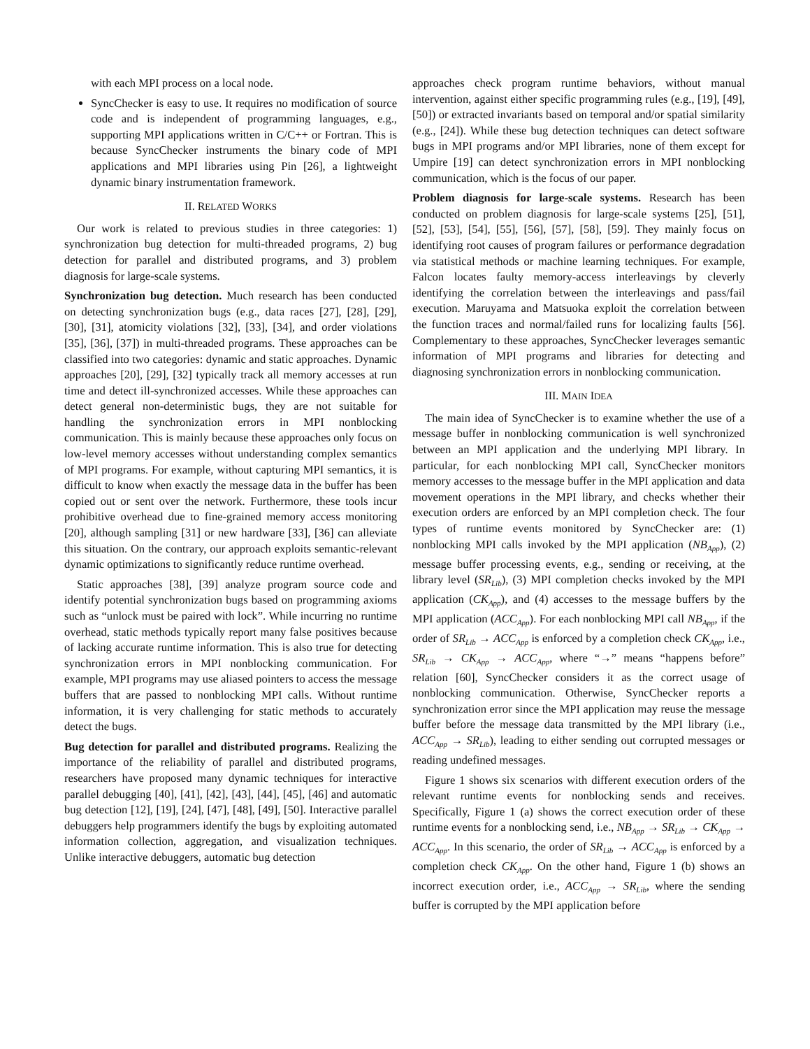with each MPI process on a local node.
SyncChecker is easy to use. It requires no modification of source code and is independent of programming languages, e.g., supporting MPI applications written in C/C++ or Fortran. This is because SyncChecker instruments the binary code of MPI applications and MPI libraries using Pin [26], a lightweight dynamic binary instrumentation framework.
II. RELATED WORKS
Our work is related to previous studies in three categories: 1) synchronization bug detection for multi-threaded programs, 2) bug detection for parallel and distributed programs, and 3) problem diagnosis for large-scale systems.
Synchronization bug detection. Much research has been conducted on detecting synchronization bugs (e.g., data races [27], [28], [29], [30], [31], atomicity violations [32], [33], [34], and order violations [35], [36], [37]) in multi-threaded programs. These approaches can be classified into two categories: dynamic and static approaches. Dynamic approaches [20], [29], [32] typically track all memory accesses at run time and detect ill-synchronized accesses. While these approaches can detect general non-deterministic bugs, they are not suitable for handling the synchronization errors in MPI nonblocking communication. This is mainly because these approaches only focus on low-level memory accesses without understanding complex semantics of MPI programs. For example, without capturing MPI semantics, it is difficult to know when exactly the message data in the buffer has been copied out or sent over the network. Furthermore, these tools incur prohibitive overhead due to fine-grained memory access monitoring [20], although sampling [31] or new hardware [33], [36] can alleviate this situation. On the contrary, our approach exploits semantic-relevant dynamic optimizations to significantly reduce runtime overhead.
Static approaches [38], [39] analyze program source code and identify potential synchronization bugs based on programming axioms such as “unlock must be paired with lock”. While incurring no runtime overhead, static methods typically report many false positives because of lacking accurate runtime information. This is also true for detecting synchronization errors in MPI nonblocking communication. For example, MPI programs may use aliased pointers to access the message buffers that are passed to nonblocking MPI calls. Without runtime information, it is very challenging for static methods to accurately detect the bugs.
Bug detection for parallel and distributed programs. Realizing the importance of the reliability of parallel and distributed programs, researchers have proposed many dynamic techniques for interactive parallel debugging [40], [41], [42], [43], [44], [45], [46] and automatic bug detection [12], [19], [24], [47], [48], [49], [50]. Interactive parallel debuggers help programmers identify the bugs by exploiting automated information collection, aggregation, and visualization techniques. Unlike interactive debuggers, automatic bug detection
approaches check program runtime behaviors, without manual intervention, against either specific programming rules (e.g., [19], [49], [50]) or extracted invariants based on temporal and/or spatial similarity (e.g., [24]). While these bug detection techniques can detect software bugs in MPI programs and/or MPI libraries, none of them except for Umpire [19] can detect synchronization errors in MPI nonblocking communication, which is the focus of our paper.
Problem diagnosis for large-scale systems. Research has been conducted on problem diagnosis for large-scale systems [25], [51], [52], [53], [54], [55], [56], [57], [58], [59]. They mainly focus on identifying root causes of program failures or performance degradation via statistical methods or machine learning techniques. For example, Falcon locates faulty memory-access interleavings by cleverly identifying the correlation between the interleavings and pass/fail execution. Maruyama and Matsuoka exploit the correlation between the function traces and normal/failed runs for localizing faults [56]. Complementary to these approaches, SyncChecker leverages semantic information of MPI programs and libraries for detecting and diagnosing synchronization errors in nonblocking communication.
III. MAIN IDEA
The main idea of SyncChecker is to examine whether the use of a message buffer in nonblocking communication is well synchronized between an MPI application and the underlying MPI library. In particular, for each nonblocking MPI call, SyncChecker monitors memory accesses to the message buffer in the MPI application and data movement operations in the MPI library, and checks whether their execution orders are enforced by an MPI completion check. The four types of runtime events monitored by SyncChecker are: (1) nonblocking MPI calls invoked by the MPI application (NB<sub>App</sub>), (2) message buffer processing events, e.g., sending or receiving, at the library level (SR<sub>Lib</sub>), (3) MPI completion checks invoked by the MPI application (CK<sub>App</sub>), and (4) accesses to the message buffers by the MPI application (ACC<sub>App</sub>). For each nonblocking MPI call NB<sub>App</sub>, if the order of SR<sub>Lib</sub> → ACC<sub>App</sub> is enforced by a completion check CK<sub>App</sub>, i.e., SR<sub>Lib</sub> → CK<sub>App</sub> → ACC<sub>App</sub>, where “→” means “happens before” relation [60], SyncChecker considers it as the correct usage of nonblocking communication. Otherwise, SyncChecker reports a synchronization error since the MPI application may reuse the message buffer before the message data transmitted by the MPI library (i.e., ACC<sub>App</sub> → SR<sub>Lib</sub>), leading to either sending out corrupted messages or reading undefined messages.
Figure 1 shows six scenarios with different execution orders of the relevant runtime events for nonblocking sends and receives. Specifically, Figure 1 (a) shows the correct execution order of these runtime events for a nonblocking send, i.e., NB<sub>App</sub> → SR<sub>Lib</sub> → CK<sub>App</sub> → ACC<sub>App</sub>. In this scenario, the order of SR<sub>Lib</sub> → ACC<sub>App</sub> is enforced by a completion check CK<sub>App</sub>. On the other hand, Figure 1 (b) shows an incorrect execution order, i.e., ACC<sub>App</sub> → SR<sub>Lib</sub>, where the sending buffer is corrupted by the MPI application before